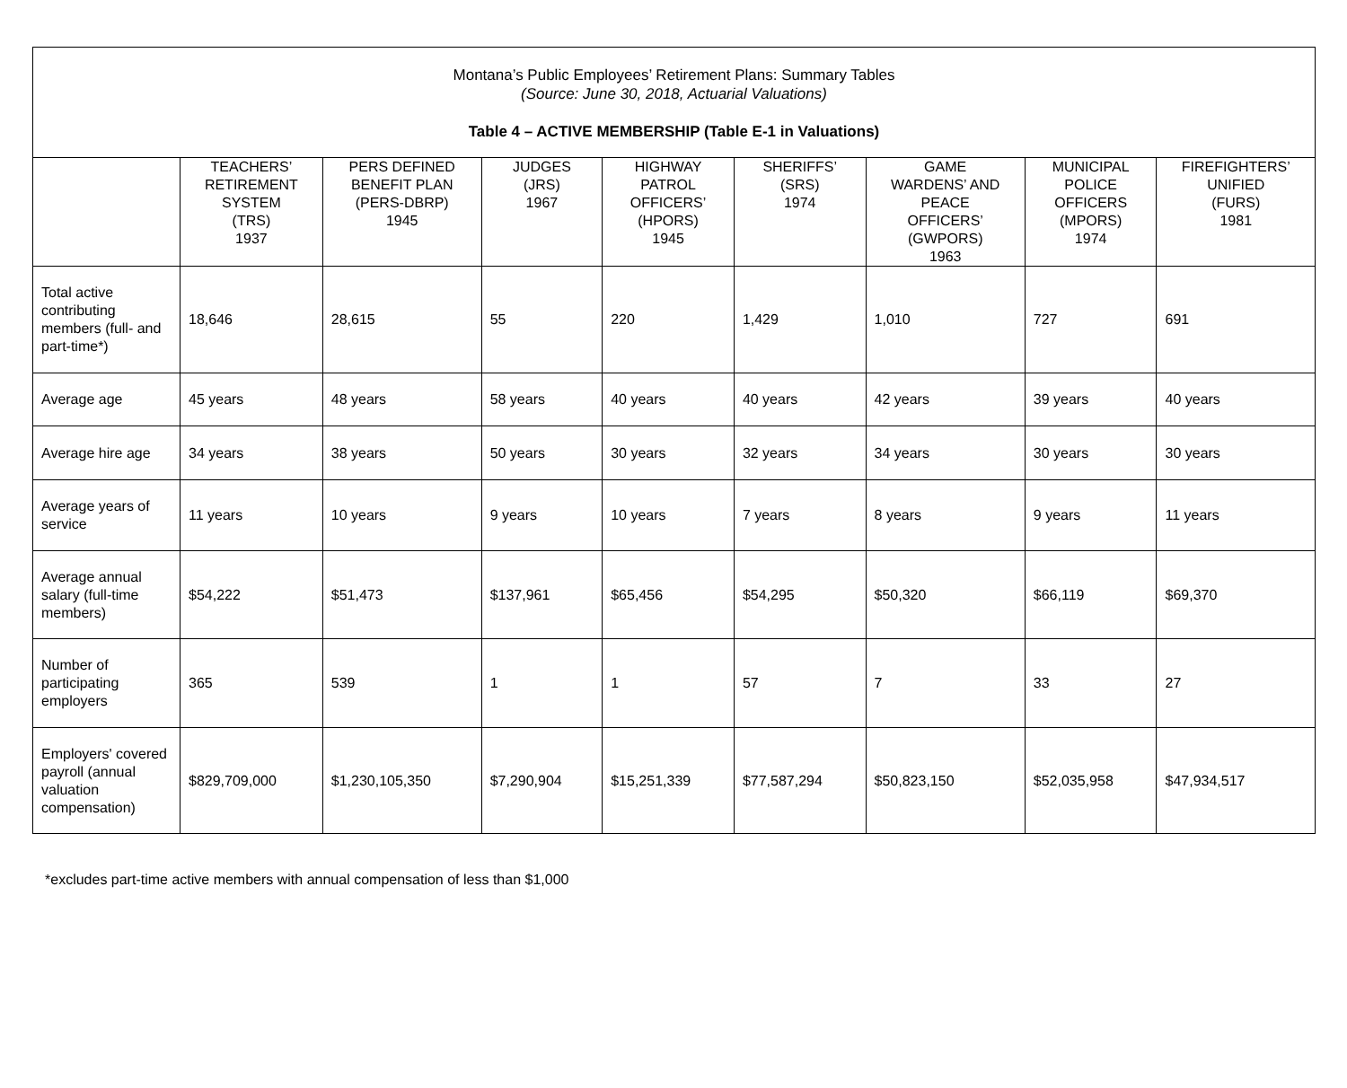Montana’s Public Employees’ Retirement Plans: Summary Tables
(Source: June 30, 2018, Actuarial Valuations)
Table 4 – ACTIVE MEMBERSHIP (Table E-1 in Valuations)
| | TEACHERS’ RETIREMENT SYSTEM (TRS) 1937 | PERS DEFINED BENEFIT PLAN (PERS-DBRP) 1945 | JUDGES (JRS) 1967 | HIGHWAY PATROL OFFICERS’ (HPORS) 1945 | SHERIFFS’ (SRS) 1974 | GAME WARDENS’ AND PEACE OFFICERS’ (GWPORS) 1963 | MUNICIPAL POLICE OFFICERS (MPORS) 1974 | FIREFIGHTERS’ UNIFIED (FURS) 1981 |
| --- | --- | --- | --- | --- | --- | --- | --- | --- |
| Total active contributing members (full- and part-time*) | 18,646 | 28,615 | 55 | 220 | 1,429 | 1,010 | 727 | 691 |
| Average age | 45 years | 48 years | 58 years | 40 years | 40 years | 42 years | 39 years | 40 years |
| Average hire age | 34 years | 38 years | 50 years | 30 years | 32 years | 34 years | 30 years | 30 years |
| Average years of service | 11 years | 10 years | 9 years | 10 years | 7 years | 8 years | 9 years | 11 years |
| Average annual salary (full-time members) | $54,222 | $51,473 | $137,961 | $65,456 | $54,295 | $50,320 | $66,119 | $69,370 |
| Number of participating employers | 365 | 539 | 1 | 1 | 57 | 7 | 33 | 27 |
| Employers' covered payroll (annual valuation compensation) | $829,709,000 | $1,230,105,350 | $7,290,904 | $15,251,339 | $77,587,294 | $50,823,150 | $52,035,958 | $47,934,517 |
*excludes part-time active members with annual compensation of less than $1,000